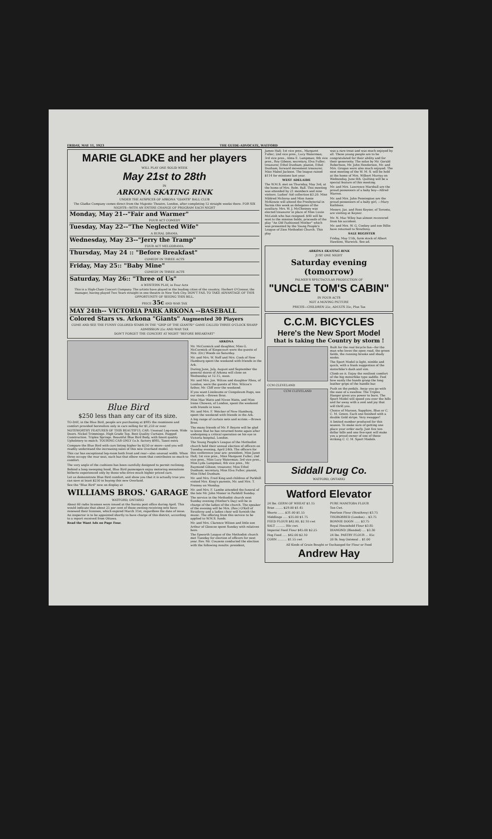FRIDAY, MAY 11, 1923 THE GUIDE-ADVOCATE, WATFORD
MARIE GLADKE and her players
WILL PLAY ONE SOLID WEEK
May 21st to 28th
IN
ARKONA SKATING RINK
UNDER THE AUSPICES OF ARKONA "GIANTS" BALL CLUB
The Gladke Company comes direct from the Majestic Theatre, London, after completing 12 straight weeks there. FOR SIX NIGHTS—WITH AN ENTIRE CHANGE OF PROGRAM EACH NIGHT
Monday, May 21--"Fair and Warmer"
FOUR ACT COMEDY
Tuesday, May 22--"The Neglected Wife"
A RURAL DRAMA.
Wednesday, May 23--"Jerry the Tramp"
FOUR ACT MELODRAMA.
Thursday, May 24 :: "Before Breakfast"
COMEDY IN THREE ACTS
Friday, May 25:: "Baby Mine"
COMEDY IN THREE ACTS
Saturday, May 26:: "Three of Us"
A WESTERN PLAY, in Four Acts
This is a High-Class Concert Company. The artists have played in the leading cities of the country; Herbert O'Connor, the manager, having played Two Years straight in one theatre in New York City. DON'T FAIL TO TAKE ADVANTAGE OF THIS OPPORTUNITY OF SEEING THIS BILL.
PRICE 35c AND WAR TAX
MAY 24th-- VICTORIA PARK ARKONA --BASEBALL
Colored Stars vs. Arkona "Giants" Augmented 30 Players
COME AND SEE THE FUNNY COLORED STARS IN THE "GRIP OF THE GIANTS!" GAME CALLED THREE O'CLOCK SHARP
ADMISSION 25c AND WAR TAX
DON'T FORGET THE CONCERT AT NIGHT "BEFORE BREAKFAST"
Blue Bird
$250 less than any car of its size.
TO-DAY, in the Blue Bird, people are purchasing at $985 the roominess and comfort provided heretofore only in cars selling for $1,250 or over.
NOTEWORTHY FEATURES OF THIS BEAUTIFUL CAR: Unusual Leg-room. Wide Doors. Nickel Trimmings. High Grade Top. Best Quality Curtains. Rugged Construction. Triplex Springs. Beautiful Blue Bird Body, with finest quality Upholstery to match. TOURING CAR ONLY f.o.b. factory $985, Taxes extra
Compare the Blue Bird with cars listing higher by $250 or more—and you will readily understand the increasing sales of this new Overland model.
This car has exceptional leg-room both front and rear—also unusual width. When three occupy the rear seat, each has that elbow room that contributes so much to comfort.
The very angle of the cushions has been carefully designed to permit reclining.
Behind a long sweeping hood, Blue Bird passengers enjoy motoring sensations hitherto experienced only by those who drive much higher priced cars.
Let us demonstrate Blue Bird comfort, and show you that it is actually true you can save at least $250 in buying this new Overland.
See the "Blue Bird" now on display at
WILLIAMS BROS.' GARAGE
WATFORD, ONTARIO
About 60 radio licenses were issued at the Sarnia post office during April. This would indicate that about 25 per cent of those owning receiving sets have renewed their licenses, which expired March 31st, regardless the date of issue. An inspector is to be appointed shortly to have charge of this district, according to a report received from Ottawa.
Read the Want Ads on Page Four.
ARKONA
Mr. McCormick and daughter, Miss G. McCormick of Kingscourt were the guests of Mrs. (Dr.) Woods on Saturday.
Mr. and Mrs. W. Neff and Mrs. Cook of New Hamburg spent the weekend with friends in the Ark.
During June, July, August and September the general stores of Arkona will close on Wednesday at 12.15, noon.
Mr. and Mrs. Jos. Wilcox and daughter Rhea, of London, were the guests of Mrs. Wilcox's father, Mr. Cliff over the weekend.
If you want Linoleums or Congoleum Rugs, see our stock.—Brown Bros.
Miss Mae Watts and Niven Watts, and Miss Irene Chowen, of London, spent the weekend with friends in town.
Mr. and Mrs. F. Weicker of New Hamburg, spent the weekend with friends in the Ark.
A big range of curtain nets and scrims.—Brown Bros.
The many friends of Mr. P. Bearss will be glad to know that he has returned home again after undergoing a critical operation on his eye in Victoria hospital, London.
The Young People's League of the Methodist church held their annual election of officers on Tuesday evening, April 24th. The officers for this conference year are: president, Miss Janet Hall; 1st vice pres., Miss Margaret Fuller; 2nd vice pres., Miss Lucy Waterman; 3rd vice pres., Miss Lyda Lampman; 4th vice pres., Mr. Raymond Gibson; treasurer, Miss Ethel Dunham; secretary, Miss Elva Fuller; pianist, Miss Ethel Dunham.
Mr. and Mrs. Fred King and children of Parkhill visited Mrs. King's parents, Mr. and Mrs. T. Pressey on Monday.
Mr. and Mrs. F. Lambe attended the funeral of the late Mr. John Mosier in Parkhill Sunday.
The service in the Methodist church next Sunday evening (Mother's Day) will be in charge of the ladies of the church. The speaker of the evening will be Mrs. (Rev.) O'Kell of Strathroy and a ladies choir will furnish the music. The offering from this service to be applied to W.M.S. funds.
Mr. and Mrs. Clarence Wilson and little son Arthur of Glencoe spent Sunday with relatives here.
The Epworth League of the Methodist church met Tuesday for election of officers for next year. Rev. Mr. Couzens conducted the election with the following results: president,
James Hall; 1st vice pres., Margaret Fuller; 2nd vice pres., Lucy Waterman; 3rd vice pres., Alma E. Lampman; 4th vice pres., Roy Gibson; secretary, Elva Fuller; treasurer, Ethel Dunham; pianist, Ethel Dunham; forward movement treasurer, Miss Mabel Jackson. The league raised $114 for missions last year.
WEST ADELAIDE
The W.M.S. met on Thursday, May 3rd, at the home of Mrs. Robt. Ball. This meeting was attended by 21 members and nine visitors. Ladies' Aid collection $3.20. Miss Mildred McInroy and Miss Annie McKenzie will attend the Presbyterial in Sarnia this week as delegates of the auxiliary. Mrs. W. J. McChesney was elected treasurer in place of Miss Lizzie McLeish who has resigned. $40 will be sent to the mission fields, proceeds of the play "An Old Fashioned Mother" which was presented by the Young People's League of Zion Methodist Church. This play
was a rare treat and was much enjoyed by all. These young people are to be congratulated for their ability and for their generosity. The solos by Mr. Gerald Robertson, Mr. John Henderson, Mr. and Mrs. Grogan were also much enjoyed. The next meeting of the W. M. S. will be held at the home of Mrs. Wilbert Murray on Wednesday, June 6th. Quilting will be a special feature of this meeting.
Mr. and Mrs. Lawrence Marshall are the proud possessors of a baby boy—Alfred Warren.
Mr. and Mrs. John Pennington are the proud possessors of a baby girl, —Mary Kathleen.
Messrs. Jas. and Ross Keyser, of Toronto, are visiting at Keyser.
Mr. N. Mac Wiley has almost recovered from his accident.
Mr. and Mrs. W. G. Conkey and son Billie have returned to Strathroy.
SALE REGISTER
Friday, May 11th, farm stock of Albert Hawkins, Warwick. See ad.
ARKONA SKATING RINK
JUST ONE NIGHT
Saturday evening (tomorrow)
PALMER'S SPECTACULAR PRODUCTION OF
"UNCLE TOM'S CABIN"
IN FOUR ACTS
NOT A MOVING PICTURE
PRICES—CHILDREN 25c, ADULTS 35c, Plus Tax
C.C.M. BICYCLES
Here's the New Sport Model
that is taking the Country by storm !
CCM CLEVELAND
CCM CLEVELAND
Built for the real bicycle fan—for the man who loves the open road, the green fields, the running brooks and shady nooks.
The Sport Model is light, nimble and quick, with a frank suggestion of the motorbike's dash and vim.
Climb on it. Enjoy the resilient comfort of the big motorbike type saddle. Feel how easily the hands grasp the long leather grips of the handle bar.
Push on the pedals. Away you go with the ease of a swallow. The Triplex Hanger gives you power to burn. The Sport Model will speed you over the hills and far away with a zest and joy that will thrill you.
Choice of Maroon, Sapphire, Blue or C. C. M. Green. Each one finished with a double Gold stripe. Very swagger!
A limited number produced for this season. To make sure of getting one place your order early. Just five ten-dollar bills and one five-spot will make you a proud owner of one of these striking C. C. M. Sport Models.
Siddall Drug Co.
WATFORD, ONTARIO
Watford Elevator
24 lbs. GERM OF WHEAT $1.15
Bran ........ $29.00 $1.45
Shorts ....... $31.00 $1.55
Middlings ..... $35.00 $1.75
FEED FLOUR $42.00, $2.10 cwt
SALT .......... 80c cwt.
Imperial Feed Flour $45.00 $2.25
Hog Feed ..... $42.00 $2.10
CORN .......... $1.55 cwt
PURE MANITOBA FLOUR
Ton Cwt.
Peerless Flour (Strathroy) $3.75
THOROBRED (London) .. $3.75
BONNIE DOON ...... $3.75
Royal Household Flour $3.85
DIAMOND (Blended) .... $3.30
24 lbs. PASTRY FLOUR ... 85c
20 lb. bag Oatmeal .. $1.00
All Kinds of Grain Bought or Exchanged for Flour or Feed
Andrew Hay